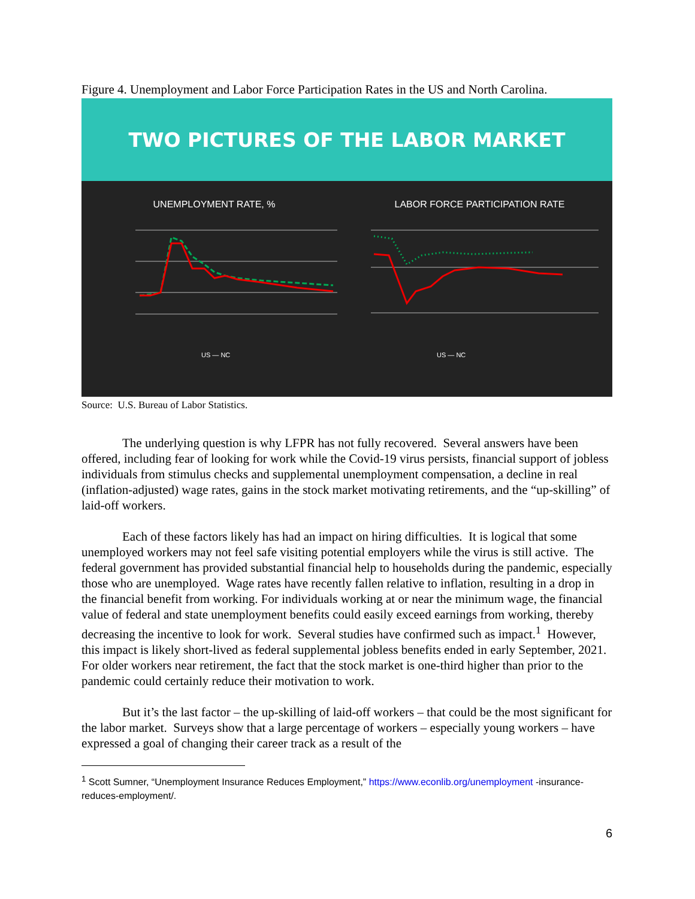Figure 4. Unemployment and Labor Force Participation Rates in the US and North Carolina.
TWO PICTURES OF THE LABOR MARKET
UNEMPLOYMENT RATE, %
US — NC
LABOR FORCE PARTICIPATION RATE
US — NC
Source: U.S. Bureau of Labor Statistics.
The underlying question is why LFPR has not fully recovered. Several answers have been offered, including fear of looking for work while the Covid-19 virus persists, financial support of jobless individuals from stimulus checks and supplemental unemployment compensation, a decline in real (inflation-adjusted) wage rates, gains in the stock market motivating retirements, and the “up-skilling” of laid-off workers.
Each of these factors likely has had an impact on hiring difficulties. It is logical that some unemployed workers may not feel safe visiting potential employers while the virus is still active. The federal government has provided substantial financial help to households during the pandemic, especially those who are unemployed. Wage rates have recently fallen relative to inflation, resulting in a drop in the financial benefit from working. For individuals working at or near the minimum wage, the financial value of federal and state unemployment benefits could easily exceed earnings from working, thereby decreasing the incentive to look for work. Several studies have confirmed such as impact.<sup>1</sup> However, this impact is likely short-lived as federal supplemental jobless benefits ended in early September, 2021. For older workers near retirement, the fact that the stock market is one-third higher than prior to the pandemic could certainly reduce their motivation to work.
But it’s the last factor – the up-skilling of laid-off workers – that could be the most significant for the labor market. Surveys show that a large percentage of workers – especially young workers – have expressed a goal of changing their career track as a result of the
<sup>1</sup> Scott Sumner, “Unemployment Insurance Reduces Employment,” https://www.econlib.org/unemployment -insurance-reduces-employment/.
6